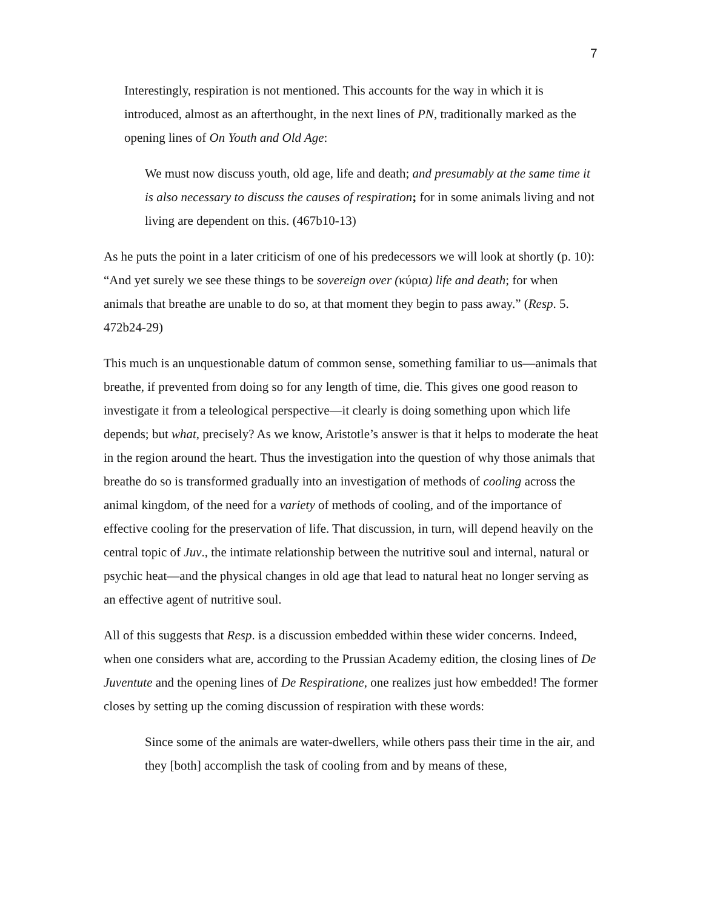7
Interestingly, respiration is not mentioned. This accounts for the way in which it is introduced, almost as an afterthought, in the next lines of PN, traditionally marked as the opening lines of On Youth and Old Age:
We must now discuss youth, old age, life and death; and presumably at the same time it is also necessary to discuss the causes of respiration; for in some animals living and not living are dependent on this. (467b10-13)
As he puts the point in a later criticism of one of his predecessors we will look at shortly (p. 10): “And yet surely we see these things to be sovereign over (κύρια) life and death; for when animals that breathe are unable to do so, at that moment they begin to pass away.” (Resp. 5. 472b24-29)
This much is an unquestionable datum of common sense, something familiar to us—animals that breathe, if prevented from doing so for any length of time, die. This gives one good reason to investigate it from a teleological perspective—it clearly is doing something upon which life depends; but what, precisely? As we know, Aristotle’s answer is that it helps to moderate the heat in the region around the heart. Thus the investigation into the question of why those animals that breathe do so is transformed gradually into an investigation of methods of cooling across the animal kingdom, of the need for a variety of methods of cooling, and of the importance of effective cooling for the preservation of life. That discussion, in turn, will depend heavily on the central topic of Juv., the intimate relationship between the nutritive soul and internal, natural or psychic heat—and the physical changes in old age that lead to natural heat no longer serving as an effective agent of nutritive soul.
All of this suggests that Resp. is a discussion embedded within these wider concerns. Indeed, when one considers what are, according to the Prussian Academy edition, the closing lines of De Juventute and the opening lines of De Respiratione, one realizes just how embedded! The former closes by setting up the coming discussion of respiration with these words:
Since some of the animals are water-dwellers, while others pass their time in the air, and they [both] accomplish the task of cooling from and by means of these,